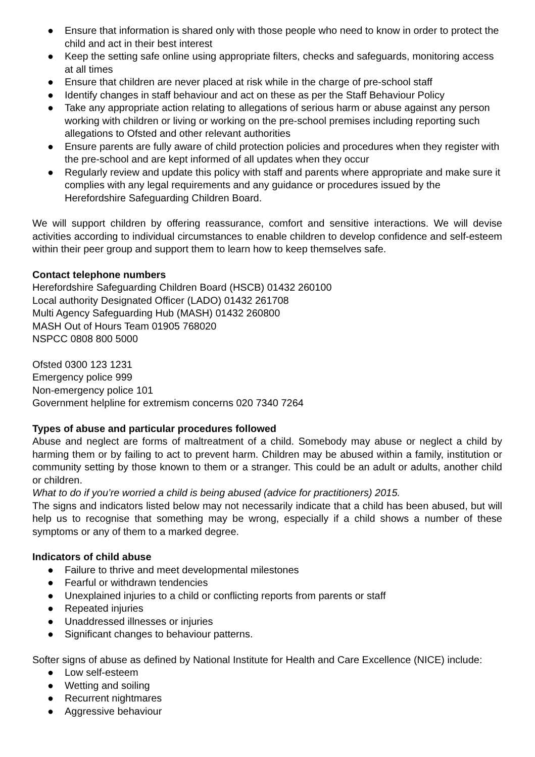● Ensure that information is shared only with those people who need to know in order to protect the child and act in their best interest
● Keep the setting safe online using appropriate filters, checks and safeguards, monitoring access at all times
● Ensure that children are never placed at risk while in the charge of pre-school staff
● Identify changes in staff behaviour and act on these as per the Staff Behaviour Policy
● Take any appropriate action relating to allegations of serious harm or abuse against any person working with children or living or working on the pre-school premises including reporting such allegations to Ofsted and other relevant authorities
● Ensure parents are fully aware of child protection policies and procedures when they register with the pre-school and are kept informed of all updates when they occur
● Regularly review and update this policy with staff and parents where appropriate and make sure it complies with any legal requirements and any guidance or procedures issued by the Herefordshire Safeguarding Children Board.
We will support children by offering reassurance, comfort and sensitive interactions. We will devise activities according to individual circumstances to enable children to develop confidence and self-esteem within their peer group and support them to learn how to keep themselves safe.
Contact telephone numbers
Herefordshire Safeguarding Children Board (HSCB) 01432 260100
Local authority Designated Officer (LADO) 01432 261708
Multi Agency Safeguarding Hub (MASH) 01432 260800
MASH Out of Hours Team 01905 768020
NSPCC 0808 800 5000
Ofsted 0300 123 1231
Emergency police 999
Non-emergency police 101
Government helpline for extremism concerns 020 7340 7264
Types of abuse and particular procedures followed
Abuse and neglect are forms of maltreatment of a child. Somebody may abuse or neglect a child by harming them or by failing to act to prevent harm. Children may be abused within a family, institution or community setting by those known to them or a stranger. This could be an adult or adults, another child or children.
What to do if you’re worried a child is being abused (advice for practitioners) 2015.
The signs and indicators listed below may not necessarily indicate that a child has been abused, but will help us to recognise that something may be wrong, especially if a child shows a number of these symptoms or any of them to a marked degree.
Indicators of child abuse
● Failure to thrive and meet developmental milestones
● Fearful or withdrawn tendencies
● Unexplained injuries to a child or conflicting reports from parents or staff
● Repeated injuries
● Unaddressed illnesses or injuries
● Significant changes to behaviour patterns.
Softer signs of abuse as defined by National Institute for Health and Care Excellence (NICE) include:
● Low self-esteem
● Wetting and soiling
● Recurrent nightmares
● Aggressive behaviour